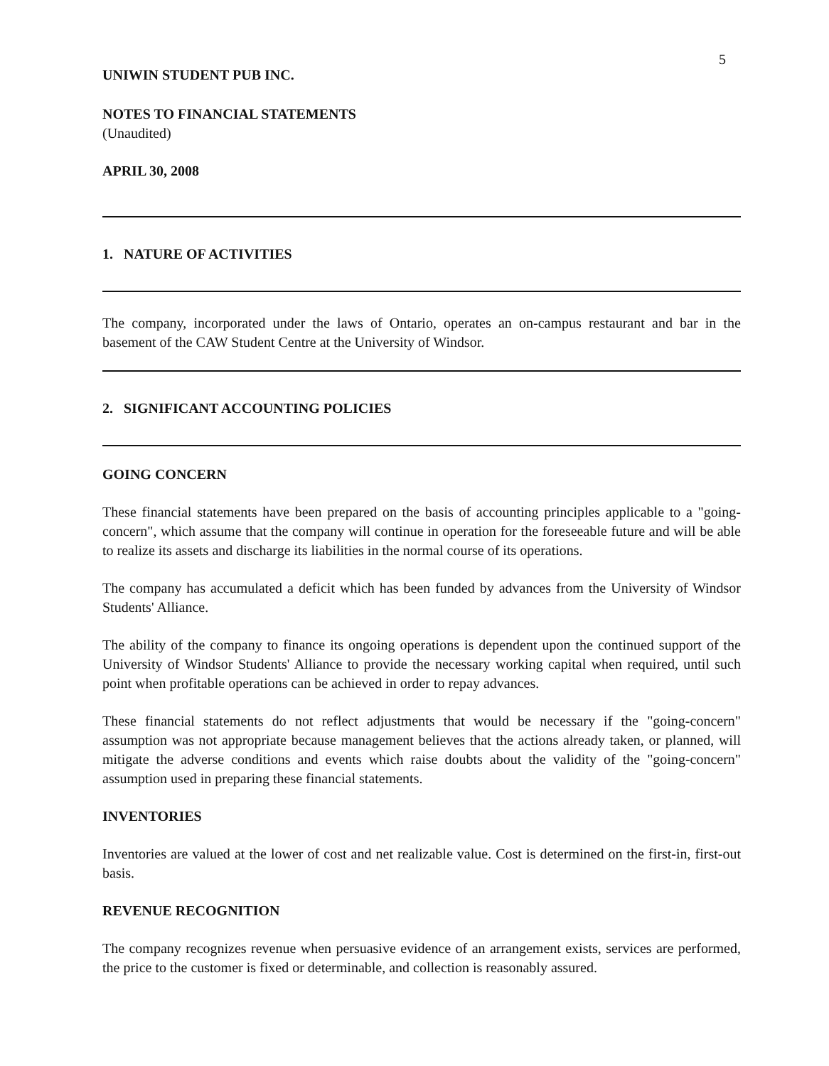5
UNIWIN STUDENT PUB INC.
NOTES TO FINANCIAL STATEMENTS
(Unaudited)
APRIL 30, 2008
1. NATURE OF ACTIVITIES
The company, incorporated under the laws of Ontario, operates an on-campus restaurant and bar in the basement of the CAW Student Centre at the University of Windsor.
2. SIGNIFICANT ACCOUNTING POLICIES
GOING CONCERN
These financial statements have been prepared on the basis of accounting principles applicable to a "going-concern", which assume that the company will continue in operation for the foreseeable future and will be able to realize its assets and discharge its liabilities in the normal course of its operations.
The company has accumulated a deficit which has been funded by advances from the University of Windsor Students' Alliance.
The ability of the company to finance its ongoing operations is dependent upon the continued support of the University of Windsor Students' Alliance to provide the necessary working capital when required, until such point when profitable operations can be achieved in order to repay advances.
These financial statements do not reflect adjustments that would be necessary if the "going-concern" assumption was not appropriate because management believes that the actions already taken, or planned, will mitigate the adverse conditions and events which raise doubts about the validity of the "going-concern" assumption used in preparing these financial statements.
INVENTORIES
Inventories are valued at the lower of cost and net realizable value. Cost is determined on the first-in, first-out basis.
REVENUE RECOGNITION
The company recognizes revenue when persuasive evidence of an arrangement exists, services are performed, the price to the customer is fixed or determinable, and collection is reasonably assured.